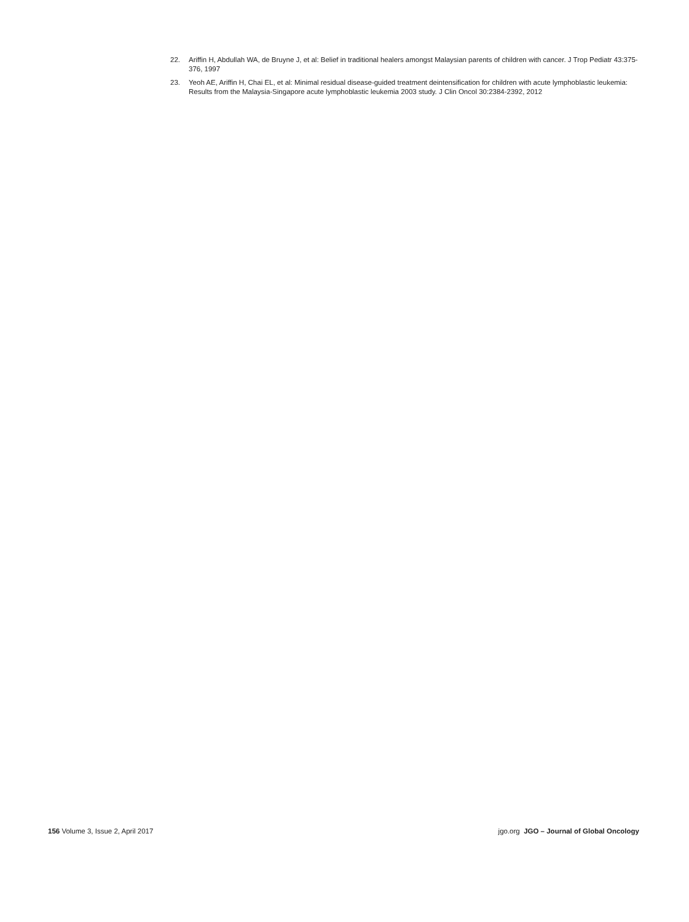22. Ariffin H, Abdullah WA, de Bruyne J, et al: Belief in traditional healers amongst Malaysian parents of children with cancer. J Trop Pediatr 43:375-376, 1997
23. Yeoh AE, Ariffin H, Chai EL, et al: Minimal residual disease-guided treatment deintensification for children with acute lymphoblastic leukemia: Results from the Malaysia-Singapore acute lymphoblastic leukemia 2003 study. J Clin Oncol 30:2384-2392, 2012
156 Volume 3, Issue 2, April 2017 jgo.org JGO – Journal of Global Oncology